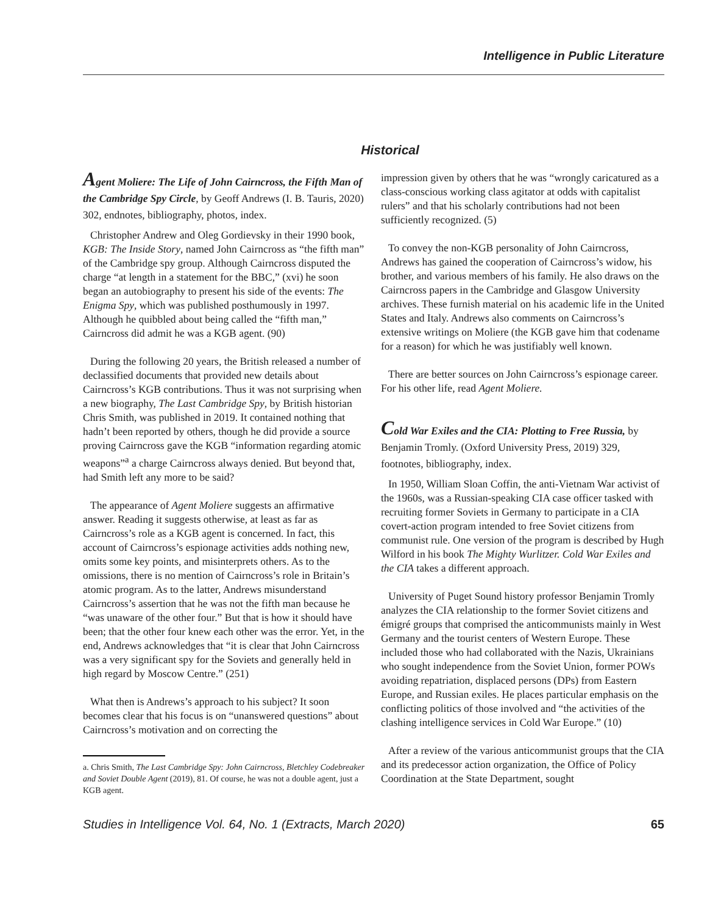Intelligence in Public Literature
Historical
Agent Moliere: The Life of John Cairncross, the Fifth Man of the Cambridge Spy Circle, by Geoff Andrews (I. B. Tauris, 2020) 302, endnotes, bibliography, photos, index.
Christopher Andrew and Oleg Gordievsky in their 1990 book, KGB: The Inside Story, named John Cairncross as “the fifth man” of the Cambridge spy group. Although Cairncross disputed the charge “at length in a statement for the BBC,” (xvi) he soon began an autobiography to present his side of the events: The Enigma Spy, which was published posthumously in 1997. Although he quibbled about being called the “fifth man,” Cairncross did admit he was a KGB agent. (90)
During the following 20 years, the British released a number of declassified documents that provided new details about Cairncross’s KGB contributions. Thus it was not surprising when a new biography, The Last Cambridge Spy, by British historian Chris Smith, was published in 2019. It contained nothing that hadn’t been reported by others, though he did provide a source proving Cairncross gave the KGB “information regarding atomic weapons”<sup>a</sup> a charge Cairncross always denied. But beyond that, had Smith left any more to be said?
The appearance of Agent Moliere suggests an affirmative answer. Reading it suggests otherwise, at least as far as Cairncross’s role as a KGB agent is concerned. In fact, this account of Cairncross’s espionage activities adds nothing new, omits some key points, and misinterprets others. As to the omissions, there is no mention of Cairncross’s role in Britain’s atomic program. As to the latter, Andrews misunderstand Cairncross’s assertion that he was not the fifth man because he “was unaware of the other four.” But that is how it should have been; that the other four knew each other was the error. Yet, in the end, Andrews acknowledges that “it is clear that John Cairncross was a very significant spy for the Soviets and generally held in high regard by Moscow Centre.” (251)
What then is Andrews’s approach to his subject? It soon becomes clear that his focus is on “unanswered questions” about Cairncross’s motivation and on correcting the
a. Chris Smith, The Last Cambridge Spy: John Cairncross, Bletchley Codebreaker and Soviet Double Agent (2019), 81. Of course, he was not a double agent, just a KGB agent.
impression given by others that he was “wrongly caricatured as a class-conscious working class agitator at odds with capitalist rulers” and that his scholarly contributions had not been sufficiently recognized. (5)
To convey the non-KGB personality of John Cairncross, Andrews has gained the cooperation of Cairncross’s widow, his brother, and various members of his family. He also draws on the Cairncross papers in the Cambridge and Glasgow University archives. These furnish material on his academic life in the United States and Italy. Andrews also comments on Cairncross’s extensive writings on Moliere (the KGB gave him that codename for a reason) for which he was justifiably well known.
There are better sources on John Cairncross’s espionage career. For his other life, read Agent Moliere.
Cold War Exiles and the CIA: Plotting to Free Russia, by Benjamin Tromly. (Oxford University Press, 2019) 329, footnotes, bibliography, index.
In 1950, William Sloan Coffin, the anti-Vietnam War activist of the 1960s, was a Russian-speaking CIA case officer tasked with recruiting former Soviets in Germany to participate in a CIA covert-action program intended to free Soviet citizens from communist rule. One version of the program is described by Hugh Wilford in his book The Mighty Wurlitzer. Cold War Exiles and the CIA takes a different approach.
University of Puget Sound history professor Benjamin Tromly analyzes the CIA relationship to the former Soviet citizens and émigré groups that comprised the anticommunists mainly in West Germany and the tourist centers of Western Europe. These included those who had collaborated with the Nazis, Ukrainians who sought independence from the Soviet Union, former POWs avoiding repatriation, displaced persons (DPs) from Eastern Europe, and Russian exiles. He places particular emphasis on the conflicting politics of those involved and “the activities of the clashing intelligence services in Cold War Europe.” (10)
After a review of the various anticommunist groups that the CIA and its predecessor action organization, the Office of Policy Coordination at the State Department, sought
Studies in Intelligence Vol. 64, No. 1 (Extracts, March 2020) 65